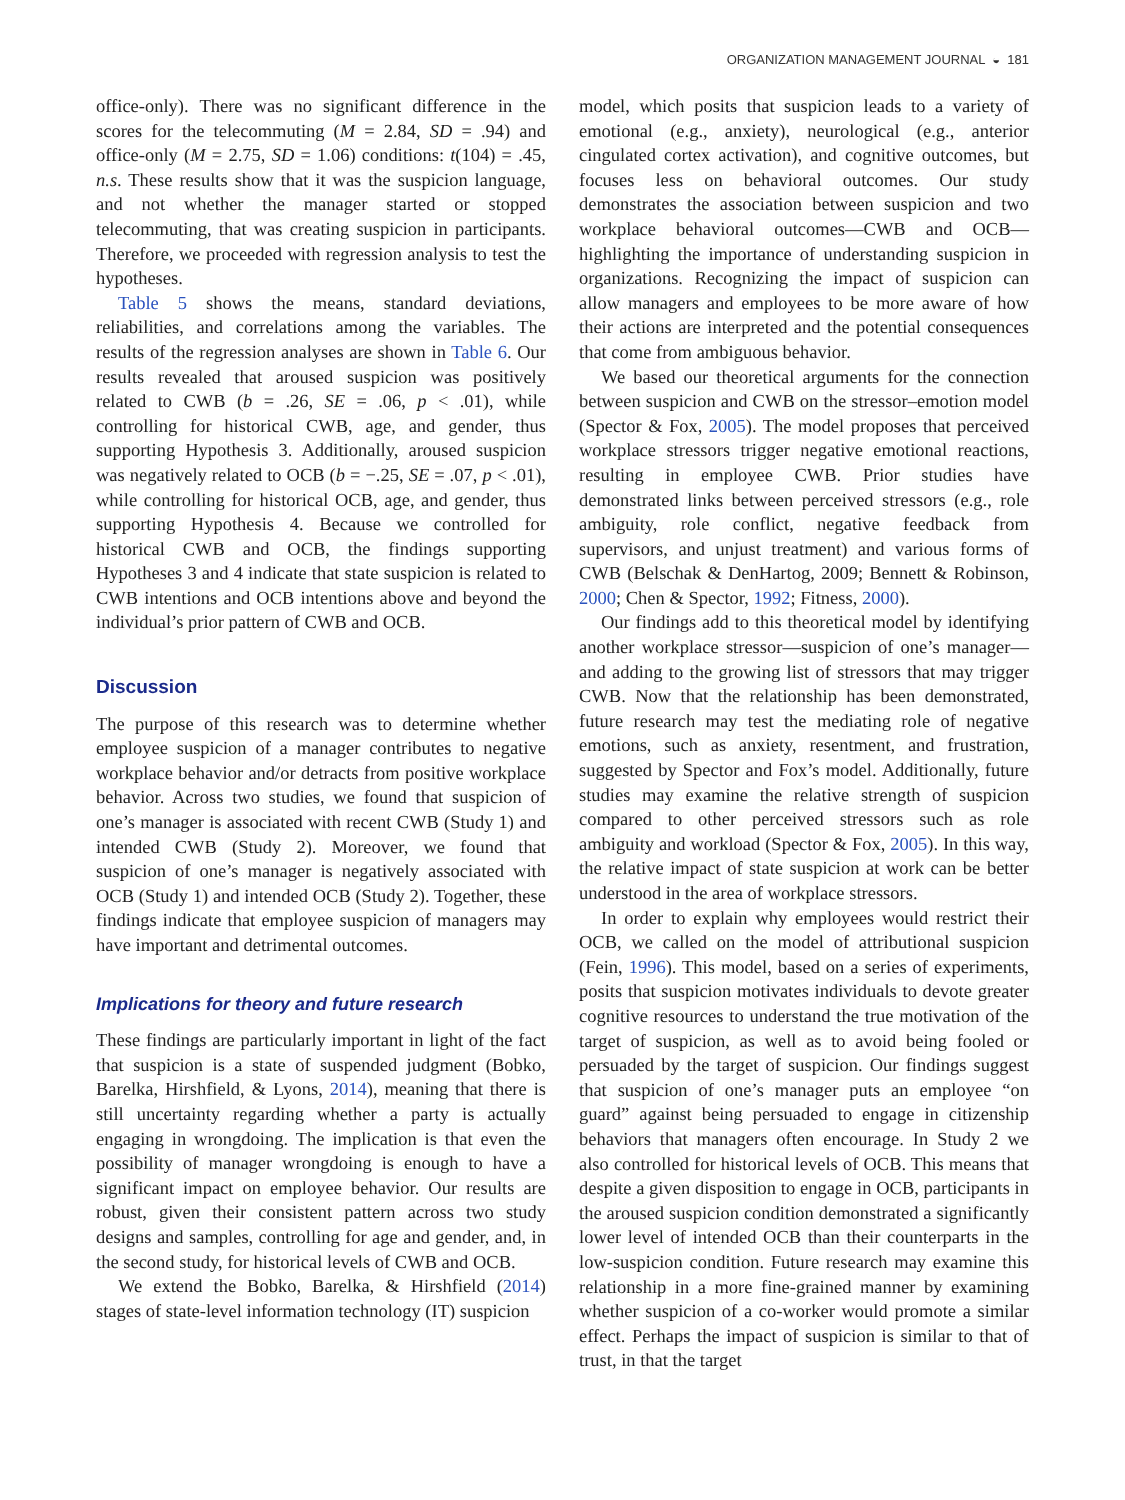ORGANIZATION MANAGEMENT JOURNAL ◒ 181
office-only). There was no significant difference in the scores for the telecommuting (M = 2.84, SD = .94) and office-only (M = 2.75, SD = 1.06) conditions: t(104) = .45, n.s. These results show that it was the suspicion language, and not whether the manager started or stopped telecommuting, that was creating suspicion in participants. Therefore, we proceeded with regression analysis to test the hypotheses.
Table 5 shows the means, standard deviations, reliabilities, and correlations among the variables. The results of the regression analyses are shown in Table 6. Our results revealed that aroused suspicion was positively related to CWB (b = .26, SE = .06, p < .01), while controlling for historical CWB, age, and gender, thus supporting Hypothesis 3. Additionally, aroused suspicion was negatively related to OCB (b = −.25, SE = .07, p < .01), while controlling for historical OCB, age, and gender, thus supporting Hypothesis 4. Because we controlled for historical CWB and OCB, the findings supporting Hypotheses 3 and 4 indicate that state suspicion is related to CWB intentions and OCB intentions above and beyond the individual’s prior pattern of CWB and OCB.
Discussion
The purpose of this research was to determine whether employee suspicion of a manager contributes to negative workplace behavior and/or detracts from positive workplace behavior. Across two studies, we found that suspicion of one’s manager is associated with recent CWB (Study 1) and intended CWB (Study 2). Moreover, we found that suspicion of one’s manager is negatively associated with OCB (Study 1) and intended OCB (Study 2). Together, these findings indicate that employee suspicion of managers may have important and detrimental outcomes.
Implications for theory and future research
These findings are particularly important in light of the fact that suspicion is a state of suspended judgment (Bobko, Barelka, Hirshfield, & Lyons, 2014), meaning that there is still uncertainty regarding whether a party is actually engaging in wrongdoing. The implication is that even the possibility of manager wrongdoing is enough to have a significant impact on employee behavior. Our results are robust, given their consistent pattern across two study designs and samples, controlling for age and gender, and, in the second study, for historical levels of CWB and OCB.
We extend the Bobko, Barelka, & Hirshfield (2014) stages of state-level information technology (IT) suspicion
model, which posits that suspicion leads to a variety of emotional (e.g., anxiety), neurological (e.g., anterior cingulated cortex activation), and cognitive outcomes, but focuses less on behavioral outcomes. Our study demonstrates the association between suspicion and two workplace behavioral outcomes—CWB and OCB—highlighting the importance of understanding suspicion in organizations. Recognizing the impact of suspicion can allow managers and employees to be more aware of how their actions are interpreted and the potential consequences that come from ambiguous behavior.
We based our theoretical arguments for the connection between suspicion and CWB on the stressor–emotion model (Spector & Fox, 2005). The model proposes that perceived workplace stressors trigger negative emotional reactions, resulting in employee CWB. Prior studies have demonstrated links between perceived stressors (e.g., role ambiguity, role conflict, negative feedback from supervisors, and unjust treatment) and various forms of CWB (Belschak & DenHartog, 2009; Bennett & Robinson, 2000; Chen & Spector, 1992; Fitness, 2000).
Our findings add to this theoretical model by identifying another workplace stressor—suspicion of one’s manager—and adding to the growing list of stressors that may trigger CWB. Now that the relationship has been demonstrated, future research may test the mediating role of negative emotions, such as anxiety, resentment, and frustration, suggested by Spector and Fox’s model. Additionally, future studies may examine the relative strength of suspicion compared to other perceived stressors such as role ambiguity and workload (Spector & Fox, 2005). In this way, the relative impact of state suspicion at work can be better understood in the area of workplace stressors.
In order to explain why employees would restrict their OCB, we called on the model of attributional suspicion (Fein, 1996). This model, based on a series of experiments, posits that suspicion motivates individuals to devote greater cognitive resources to understand the true motivation of the target of suspicion, as well as to avoid being fooled or persuaded by the target of suspicion. Our findings suggest that suspicion of one’s manager puts an employee “on guard” against being persuaded to engage in citizenship behaviors that managers often encourage. In Study 2 we also controlled for historical levels of OCB. This means that despite a given disposition to engage in OCB, participants in the aroused suspicion condition demonstrated a significantly lower level of intended OCB than their counterparts in the low-suspicion condition. Future research may examine this relationship in a more fine-grained manner by examining whether suspicion of a co-worker would promote a similar effect. Perhaps the impact of suspicion is similar to that of trust, in that the target